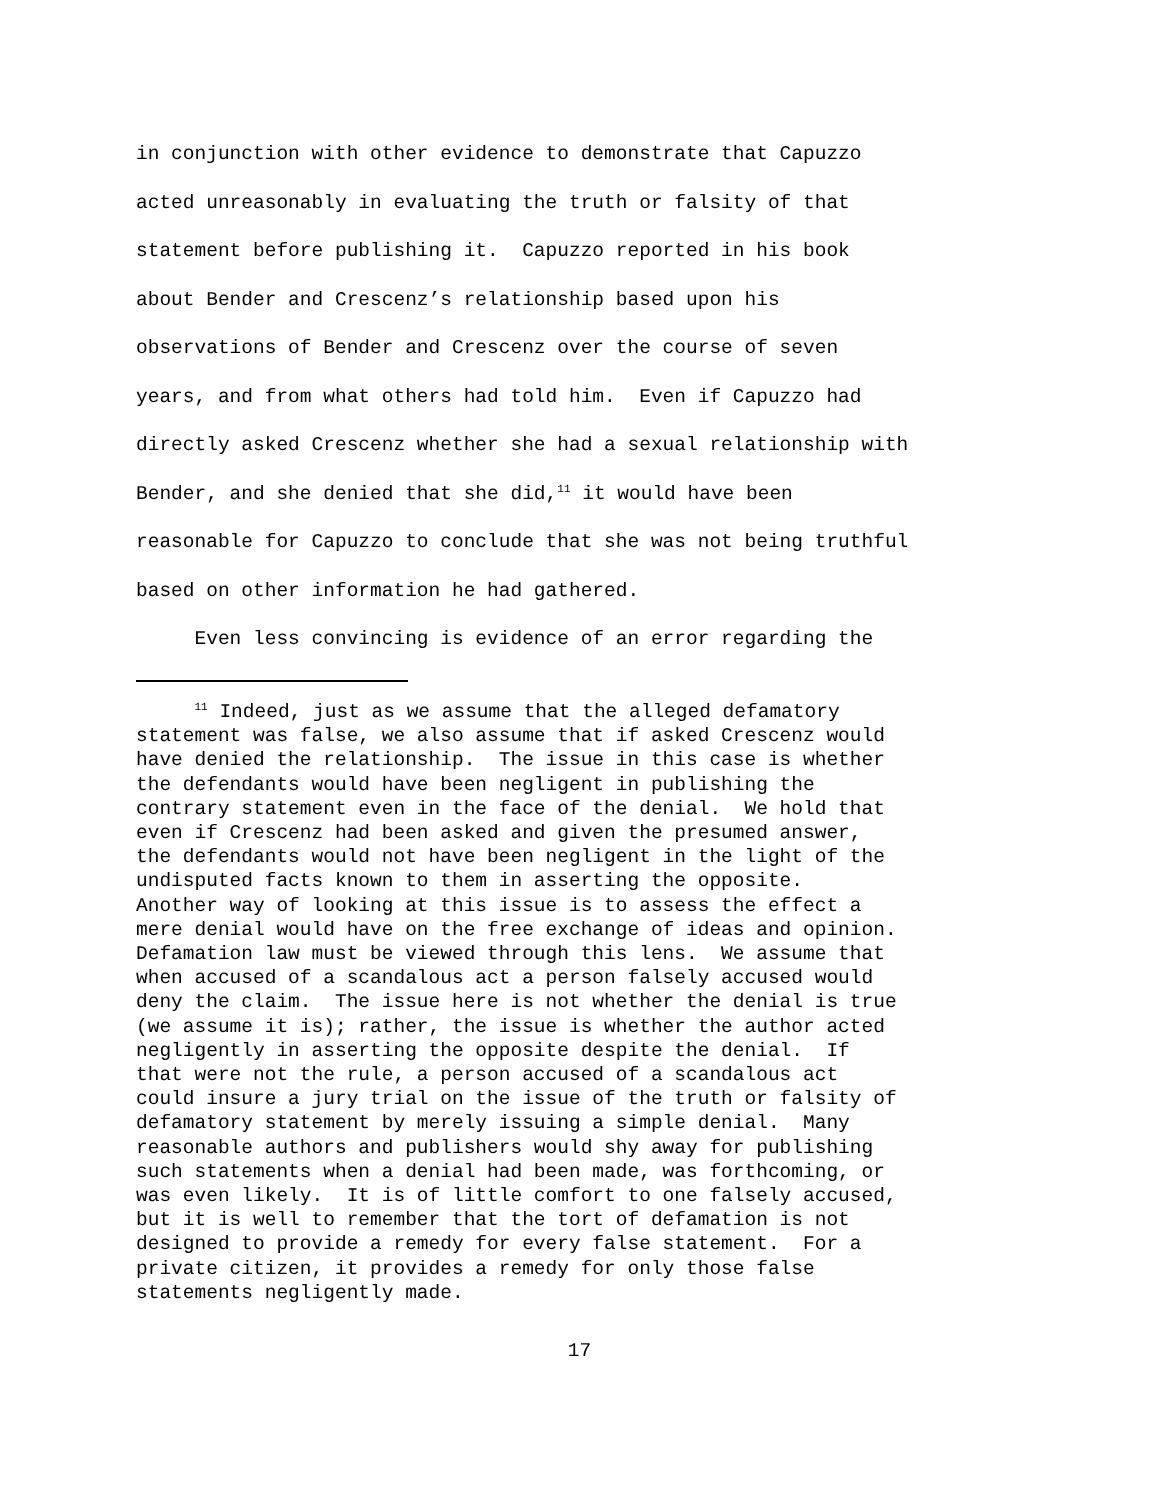in conjunction with other evidence to demonstrate that Capuzzo acted unreasonably in evaluating the truth or falsity of that statement before publishing it. Capuzzo reported in his book about Bender and Crescenz’s relationship based upon his observations of Bender and Crescenz over the course of seven years, and from what others had told him. Even if Capuzzo had directly asked Crescenz whether she had a sexual relationship with Bender, and she denied that she did,<sup>11</sup> it would have been reasonable for Capuzzo to conclude that she was not being truthful based on other information he had gathered. Even less convincing is evidence of an error regarding the
<sup>11</sup> Indeed, just as we assume that the alleged defamatory statement was false, we also assume that if asked Crescenz would have denied the relationship. The issue in this case is whether the defendants would have been negligent in publishing the contrary statement even in the face of the denial. We hold that even if Crescenz had been asked and given the presumed answer, the defendants would not have been negligent in the light of the undisputed facts known to them in asserting the opposite. Another way of looking at this issue is to assess the effect a mere denial would have on the free exchange of ideas and opinion. Defamation law must be viewed through this lens. We assume that when accused of a scandalous act a person falsely accused would deny the claim. The issue here is not whether the denial is true (we assume it is); rather, the issue is whether the author acted negligently in asserting the opposite despite the denial. If that were not the rule, a person accused of a scandalous act could insure a jury trial on the issue of the truth or falsity of defamatory statement by merely issuing a simple denial. Many reasonable authors and publishers would shy away for publishing such statements when a denial had been made, was forthcoming, or was even likely. It is of little comfort to one falsely accused, but it is well to remember that the tort of defamation is not designed to provide a remedy for every false statement. For a private citizen, it provides a remedy for only those false statements negligently made.
17